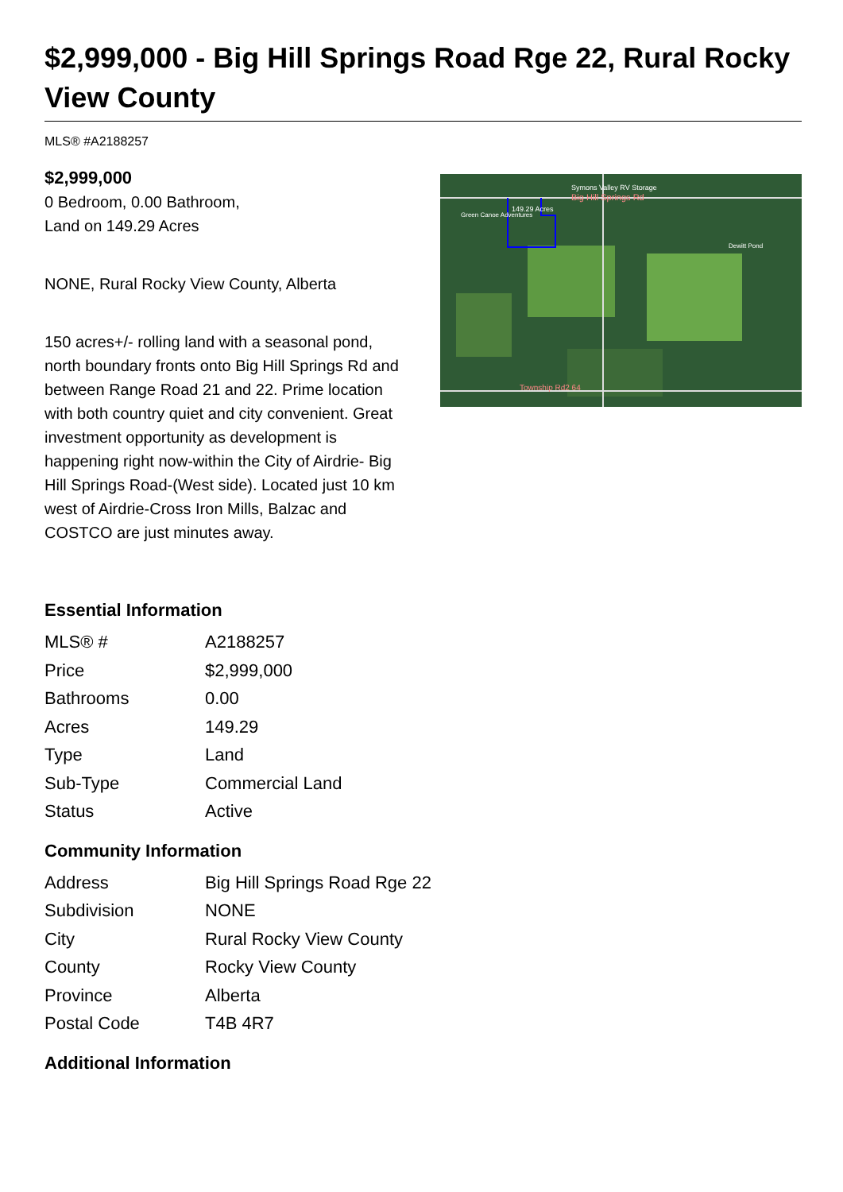$2,999,000 - Big Hill Springs Road Rge 22, Rural Rocky View County
MLS® #A2188257
$2,999,000
0 Bedroom, 0.00 Bathroom,
Land on 149.29 Acres
NONE, Rural Rocky View County, Alberta
150 acres+/- rolling land with a seasonal pond, north boundary fronts onto Big Hill Springs Rd and between Range Road 21 and 22. Prime location with both country quiet and city convenient. Great investment opportunity as development is happening right now-within the City of Airdrie- Big Hill Springs Road-(West side). Located just 10 km west of Airdrie-Cross Iron Mills, Balzac and COSTCO are just minutes away.
Symons Valley RV Storage
Big Hill Springs Rd
149.29 Acres
Green Canoe Adventures
Dewitt Pond
Township Rd2 64
Essential Information
| MLS® # | A2188257 |
| Price | $2,999,000 |
| Bathrooms | 0.00 |
| Acres | 149.29 |
| Type | Land |
| Sub-Type | Commercial Land |
| Status | Active |
Community Information
| Address | Big Hill Springs Road Rge 22 |
| Subdivision | NONE |
| City | Rural Rocky View County |
| County | Rocky View County |
| Province | Alberta |
| Postal Code | T4B 4R7 |
Additional Information